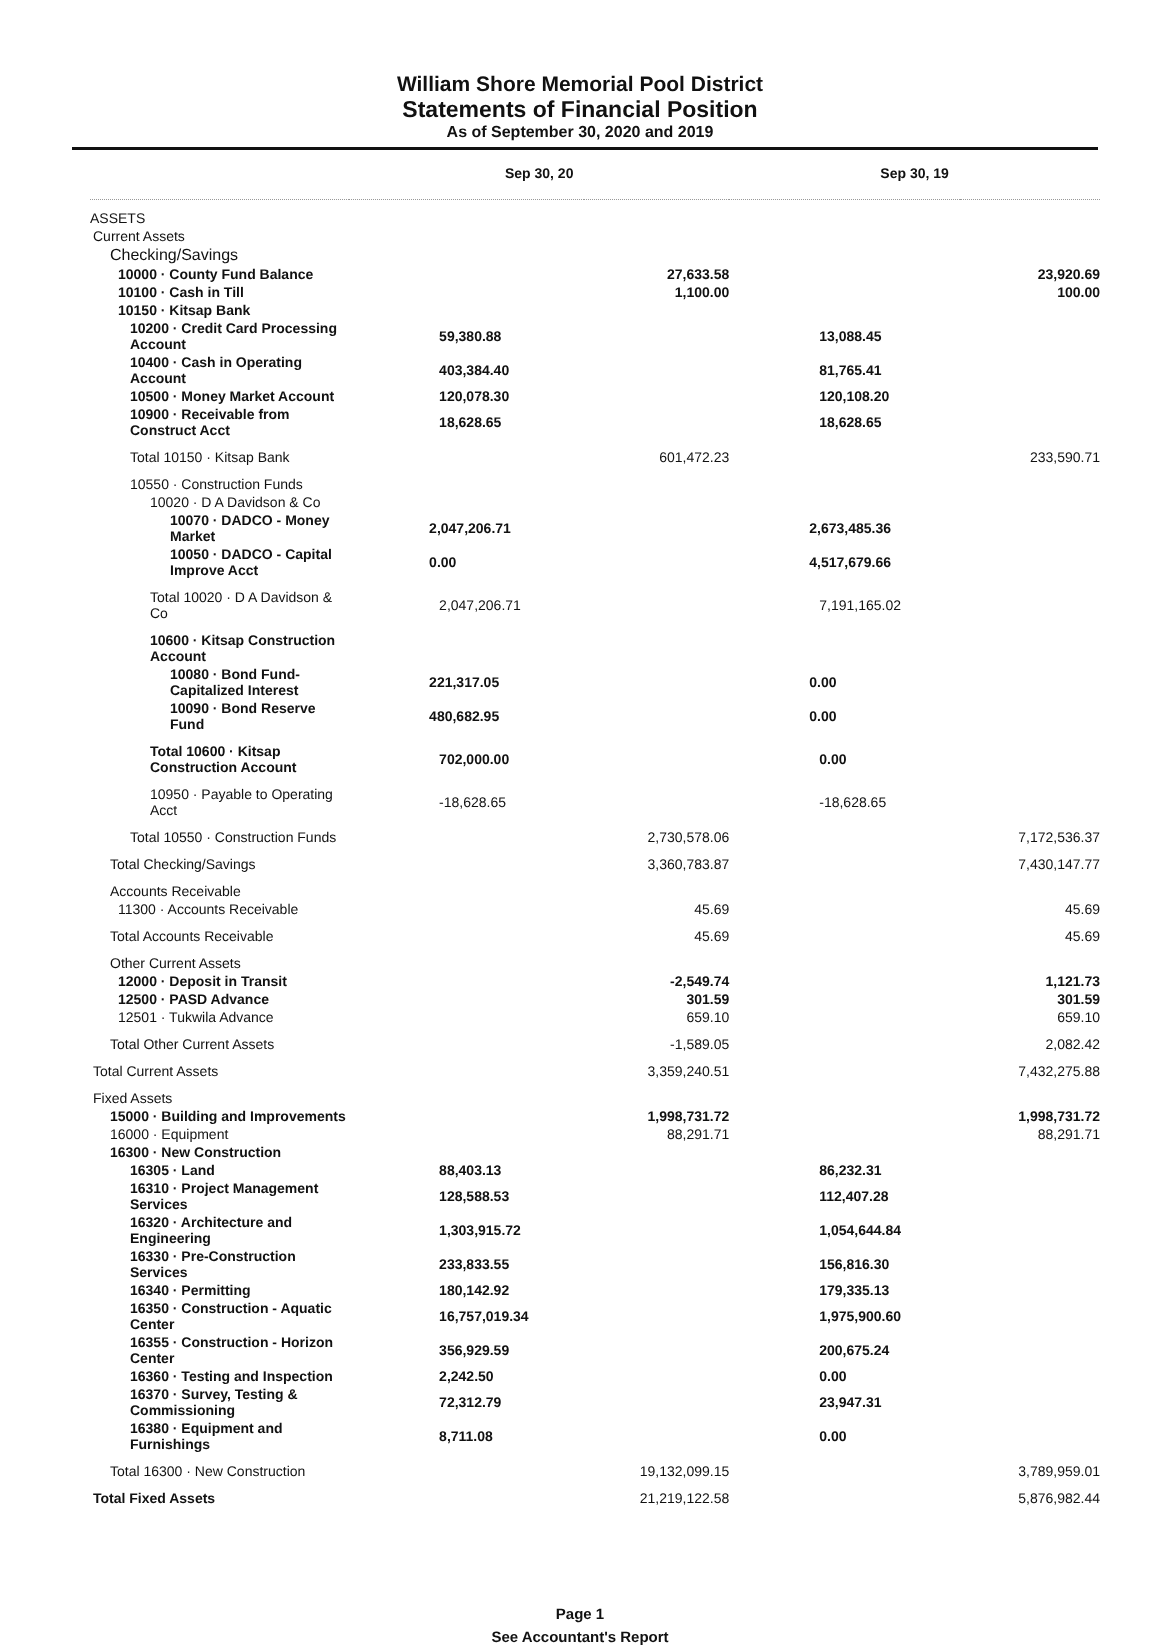William Shore Memorial Pool District
Statements of Financial Position
As of September 30, 2020 and 2019
| | Sep 30, 20 | | Sep 30, 19 | |
| --- | --- | --- | --- | --- |
| ASSETS | | | | |
| Current Assets | | | | |
| Checking/Savings | | | | |
| 10000 · County Fund Balance | | 27,633.58 | | 23,920.69 |
| 10100 · Cash in Till | | 1,100.00 | | 100.00 |
| 10150 · Kitsap Bank | | | | |
| 10200 · Credit Card Processing Account | 59,380.88 | | 13,088.45 | |
| 10400 · Cash in Operating Account | 403,384.40 | | 81,765.41 | |
| 10500 · Money Market Account | 120,078.30 | | 120,108.20 | |
| 10900 · Receivable from Construct Acct | 18,628.65 | | 18,628.65 | |
| Total 10150 · Kitsap Bank | | 601,472.23 | | 233,590.71 |
| 10550 · Construction Funds | | | | |
| 10020 · D A Davidson & Co | | | | |
| 10070 · DADCO - Money Market | 2,047,206.71 | | 2,673,485.36 | |
| 10050 · DADCO - Capital Improve Acct | 0.00 | | 4,517,679.66 | |
| Total 10020 · D A Davidson & Co | 2,047,206.71 | | 7,191,165.02 | |
| 10600 · Kitsap Construction Account | | | | |
| 10080 · Bond Fund-Capitalized Interest | 221,317.05 | | 0.00 | |
| 10090 · Bond Reserve Fund | 480,682.95 | | 0.00 | |
| Total 10600 · Kitsap Construction Account | 702,000.00 | | 0.00 | |
| 10950 · Payable to Operating Acct | -18,628.65 | | -18,628.65 | |
| Total 10550 · Construction Funds | | 2,730,578.06 | | 7,172,536.37 |
| Total Checking/Savings | | 3,360,783.87 | | 7,430,147.77 |
| Accounts Receivable | | | | |
| 11300 · Accounts Receivable | | 45.69 | | 45.69 |
| Total Accounts Receivable | | 45.69 | | 45.69 |
| Other Current Assets | | | | |
| 12000 · Deposit in Transit | | -2,549.74 | | 1,121.73 |
| 12500 · PASD Advance | | 301.59 | | 301.59 |
| 12501 · Tukwila Advance | | 659.10 | | 659.10 |
| Total Other Current Assets | | -1,589.05 | | 2,082.42 |
| Total Current Assets | | 3,359,240.51 | | 7,432,275.88 |
| Fixed Assets | | | | |
| 15000 · Building and Improvements | | 1,998,731.72 | | 1,998,731.72 |
| 16000 · Equipment | | 88,291.71 | | 88,291.71 |
| 16300 · New Construction | | | | |
| 16305 · Land | 88,403.13 | | 86,232.31 | |
| 16310 · Project Management Services | 128,588.53 | | 112,407.28 | |
| 16320 · Architecture and Engineering | 1,303,915.72 | | 1,054,644.84 | |
| 16330 · Pre-Construction Services | 233,833.55 | | 156,816.30 | |
| 16340 · Permitting | 180,142.92 | | 179,335.13 | |
| 16350 · Construction - Aquatic Center | 16,757,019.34 | | 1,975,900.60 | |
| 16355 · Construction - Horizon Center | 356,929.59 | | 200,675.24 | |
| 16360 · Testing and Inspection | 2,242.50 | | 0.00 | |
| 16370 · Survey, Testing & Commissioning | 72,312.79 | | 23,947.31 | |
| 16380 · Equipment and Furnishings | 8,711.08 | | 0.00 | |
| Total 16300 · New Construction | | 19,132,099.15 | | 3,789,959.01 |
| Total Fixed Assets | | 21,219,122.58 | | 5,876,982.44 |
Page 1
See Accountant's Report